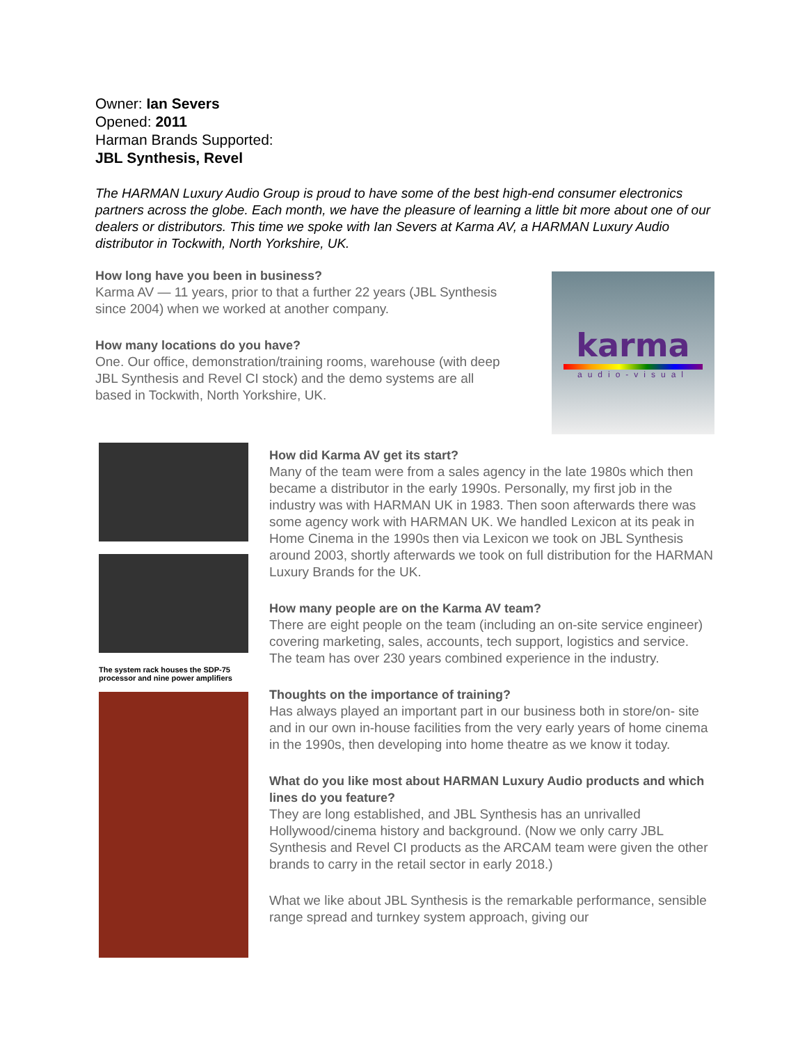Owner: Ian Severs
Opened: 2011
Harman Brands Supported:
JBL Synthesis, Revel
The HARMAN Luxury Audio Group is proud to have some of the best high-end consumer electronics partners across the globe. Each month, we have the pleasure of learning a little bit more about one of our dealers or distributors. This time we spoke with Ian Severs at Karma AV, a HARMAN Luxury Audio distributor in Tockwith, North Yorkshire, UK.
How long have you been in business?
Karma AV — 11 years, prior to that a further 22 years (JBL Synthesis since 2004) when we worked at another company.
How many locations do you have?
One. Our office, demonstration/training rooms, warehouse (with deep JBL Synthesis and Revel CI stock) and the demo systems are all based in Tockwith, North Yorkshire, UK.
karma
audio-visual
The system rack houses the SDP-75 processor and nine power amplifiers
How did Karma AV get its start?
Many of the team were from a sales agency in the late 1980s which then became a distributor in the early 1990s. Personally, my first job in the industry was with HARMAN UK in 1983. Then soon afterwards there was some agency work with HARMAN UK. We handled Lexicon at its peak in Home Cinema in the 1990s then via Lexicon we took on JBL Synthesis around 2003, shortly afterwards we took on full distribution for the HARMAN Luxury Brands for the UK.
How many people are on the Karma AV team?
There are eight people on the team (including an on-site service engineer) covering marketing, sales, accounts, tech support, logistics and service. The team has over 230 years combined experience in the industry.
Thoughts on the importance of training?
Has always played an important part in our business both in store/on- site and in our own in-house facilities from the very early years of home cinema in the 1990s, then developing into home theatre as we know it today.
What do you like most about HARMAN Luxury Audio products and which lines do you feature?
They are long established, and JBL Synthesis has an unrivalled Hollywood/cinema history and background. (Now we only carry JBL Synthesis and Revel CI products as the ARCAM team were given the other brands to carry in the retail sector in early 2018.)
What we like about JBL Synthesis is the remarkable performance, sensible range spread and turnkey system approach, giving our